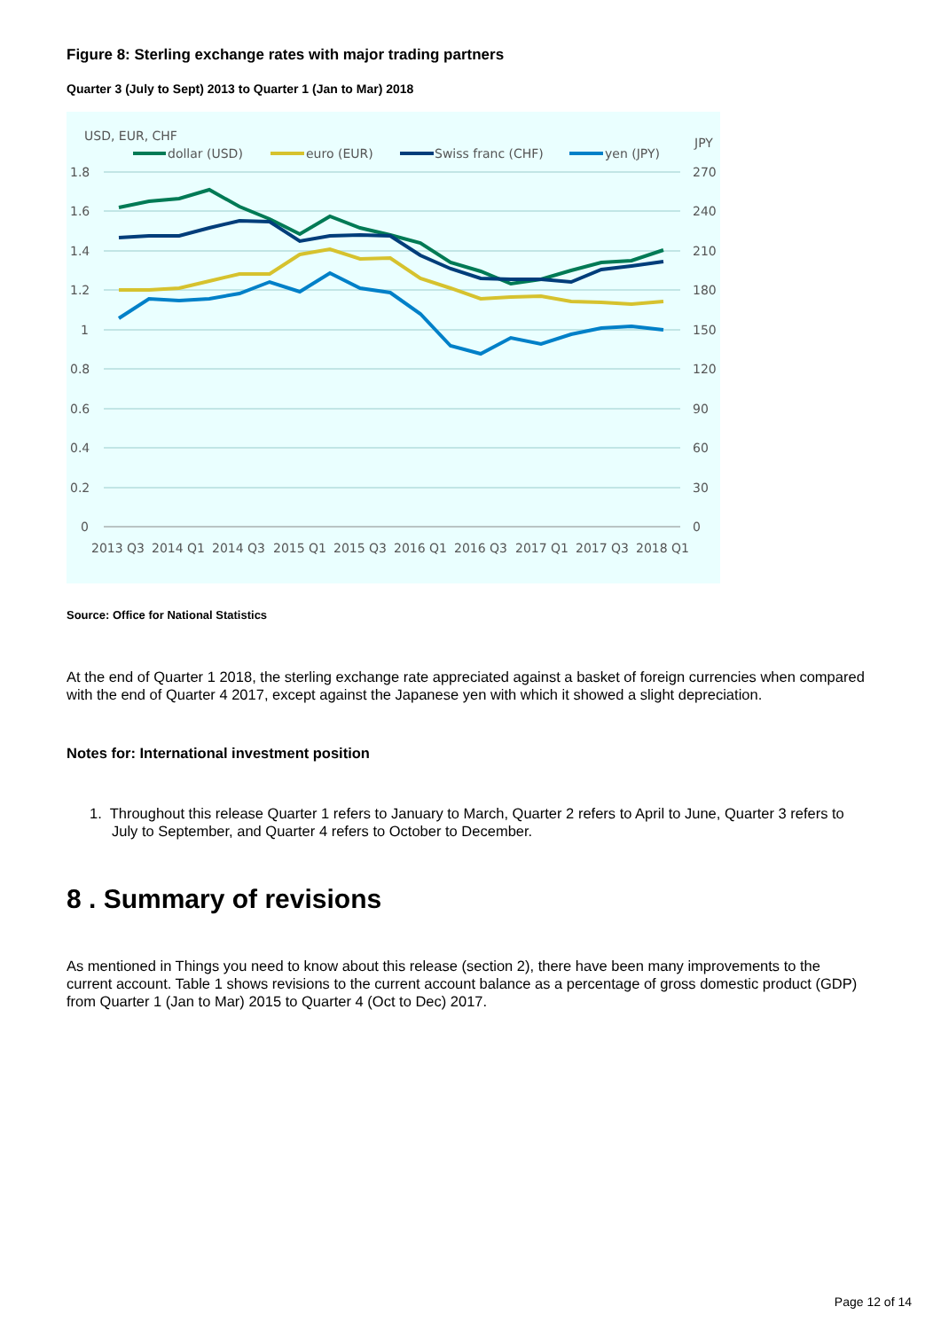Figure 8: Sterling exchange rates with major trading partners
Quarter 3 (July to Sept) 2013 to Quarter 1 (Jan to Mar) 2018
USD, EUR, CHF
JPY
dollar (USD)
euro (EUR)
Swiss franc (CHF)
yen (JPY)
1.8
1.6
1.4
1.2
1
0.8
0.6
0.4
0.2
0
270
240
210
180
150
120
90
60
30
0
2013 Q3
2014 Q1
2014 Q3
2015 Q1
2015 Q3
2016 Q1
2016 Q3
2017 Q1
2017 Q3
2018 Q1
Source: Office for National Statistics
At the end of Quarter 1 2018, the sterling exchange rate appreciated against a basket of foreign currencies when compared with the end of Quarter 4 2017, except against the Japanese yen with which it showed a slight depreciation.
Notes for: International investment position
1. Throughout this release Quarter 1 refers to January to March, Quarter 2 refers to April to June, Quarter 3 refers to July to September, and Quarter 4 refers to October to December.
8 . Summary of revisions
As mentioned in Things you need to know about this release (section 2), there have been many improvements to the current account. Table 1 shows revisions to the current account balance as a percentage of gross domestic product (GDP) from Quarter 1 (Jan to Mar) 2015 to Quarter 4 (Oct to Dec) 2017.
Page 12 of 14